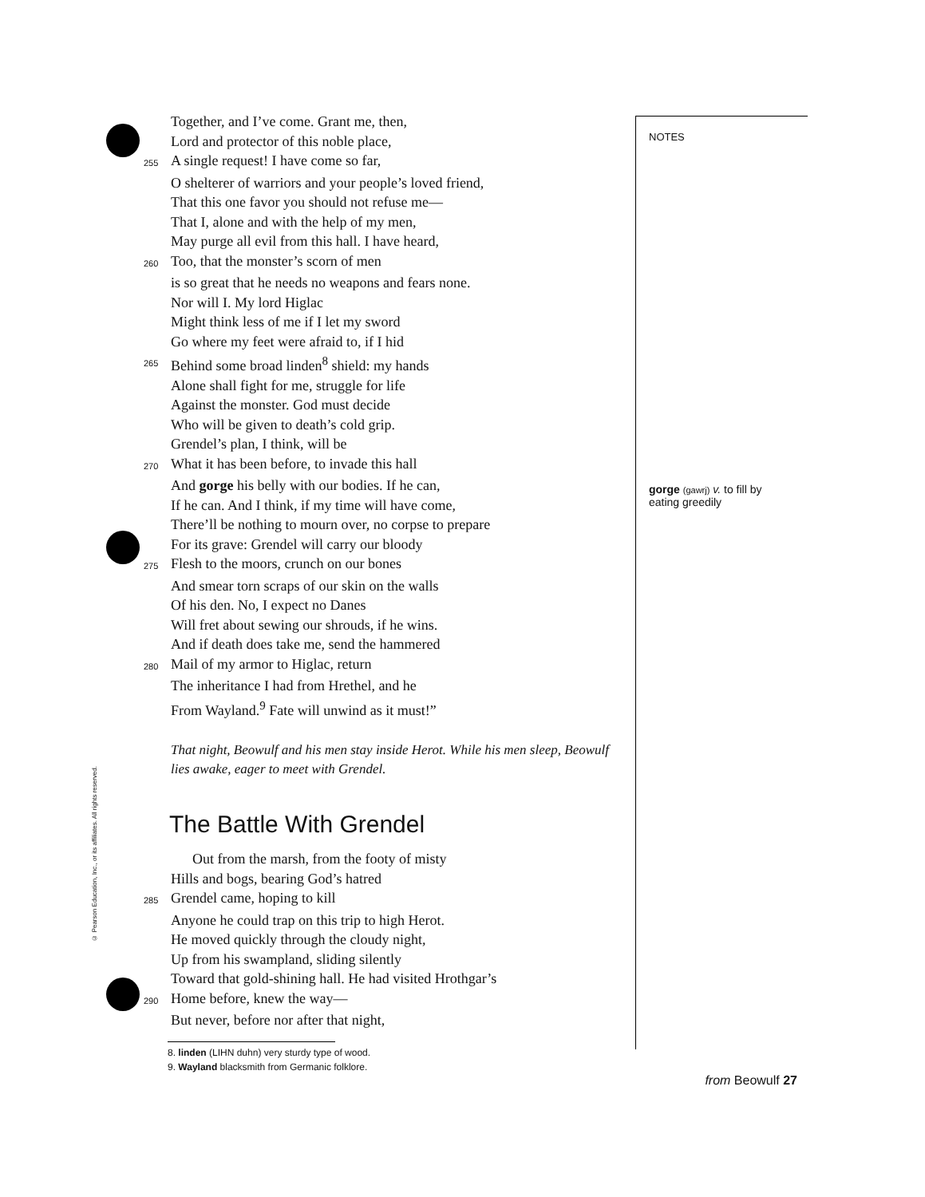Together, and I’ve come. Grant me, then,
Lord and protector of this noble place,
255 A single request! I have come so far,
O shelterer of warriors and your people’s loved friend,
That this one favor you should not refuse me—
That I, alone and with the help of my men,
May purge all evil from this hall. I have heard,
260 Too, that the monster’s scorn of men
is so great that he needs no weapons and fears none.
Nor will I. My lord Higlac
Might think less of me if I let my sword
Go where my feet were afraid to, if I hid
265 Behind some broad linden<sup>8</sup> shield: my hands
Alone shall fight for me, struggle for life
Against the monster. God must decide
Who will be given to death’s cold grip.
Grendel’s plan, I think, will be
270 What it has been before, to invade this hall
And gorge his belly with our bodies. If he can,
If he can. And I think, if my time will have come,
There’ll be nothing to mourn over, no corpse to prepare
For its grave: Grendel will carry our bloody
275 Flesh to the moors, crunch on our bones
And smear torn scraps of our skin on the walls
Of his den. No, I expect no Danes
Will fret about sewing our shrouds, if he wins.
And if death does take me, send the hammered
280 Mail of my armor to Higlac, return
The inheritance I had from Hrethel, and he
From Wayland.<sup>9</sup> Fate will unwind as it must!”
That night, Beowulf and his men stay inside Herot. While his men sleep, Beowulf lies awake, eager to meet with Grendel.
The Battle With Grendel
Out from the marsh, from the footy of misty
Hills and bogs, bearing God’s hatred
285 Grendel came, hoping to kill
Anyone he could trap on this trip to high Herot.
He moved quickly through the cloudy night,
Up from his swampland, sliding silently
Toward that gold-shining hall. He had visited Hrothgar’s
290 Home before, knew the way—
But never, before nor after that night,
8. linden (LIHN duhn) very sturdy type of wood.
9. Wayland blacksmith from Germanic folklore.
NOTES
gorge (gawrj) v. to fill by eating greedily
© Pearson Education, Inc., or its affiliates. All rights reserved.
from Beowulf 27